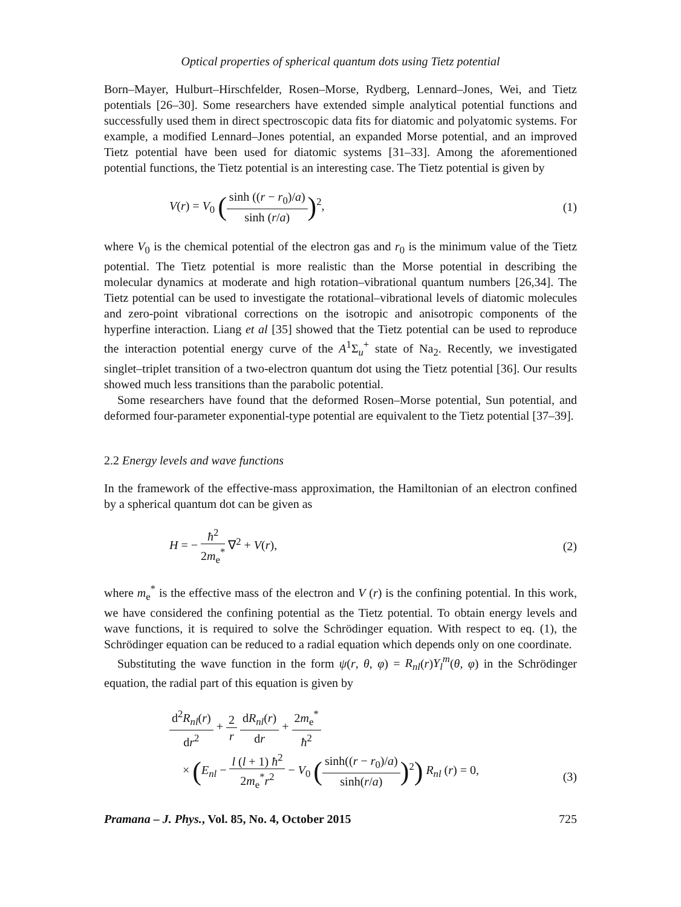Optical properties of spherical quantum dots using Tietz potential
Born–Mayer, Hulburt–Hirschfelder, Rosen–Morse, Rydberg, Lennard–Jones, Wei, and Tietz potentials [26–30]. Some researchers have extended simple analytical potential functions and successfully used them in direct spectroscopic data fits for diatomic and polyatomic systems. For example, a modified Lennard–Jones potential, an expanded Morse potential, and an improved Tietz potential have been used for diatomic systems [31–33]. Among the aforementioned potential functions, the Tietz potential is an interesting case. The Tietz potential is given by
V(r) = V<sub>0</sub> (sinh ((r − r<sub>0</sub>)/a) sinh (r/a))<sup>2</sup>,
(1)
where V<sub>0</sub> is the chemical potential of the electron gas and r<sub>0</sub> is the minimum value of the Tietz potential. The Tietz potential is more realistic than the Morse potential in describing the molecular dynamics at moderate and high rotation–vibrational quantum numbers [26,34]. The Tietz potential can be used to investigate the rotational–vibrational levels of diatomic molecules and zero-point vibrational corrections on the isotropic and anisotropic components of the hyperfine interaction. Liang et al [35] showed that the Tietz potential can be used to reproduce the interaction potential energy curve of the A<sup>1</sup>Σ<sub>u</sub><sup>+</sup> state of Na<sub>2</sub>. Recently, we investigated singlet–triplet transition of a two-electron quantum dot using the Tietz potential [36]. Our results showed much less transitions than the parabolic potential.
Some researchers have found that the deformed Rosen–Morse potential, Sun potential, and deformed four-parameter exponential-type potential are equivalent to the Tietz potential [37–39].
2.2 Energy levels and wave functions
In the framework of the effective-mass approximation, the Hamiltonian of an electron confined by a spherical quantum dot can be given as
H = − ħ<sup>2</sup> 2m<sub>e</sub><sup>*</sup> ∇<sup>2</sup> + V(r), (2)
where m<sub>e</sub><sup>*</sup> is the effective mass of the electron and V (r) is the confining potential. In this work, we have considered the confining potential as the Tietz potential. To obtain energy levels and wave functions, it is required to solve the Schrödinger equation. With respect to eq. (1), the Schrödinger equation can be reduced to a radial equation which depends only on one coordinate.
Substituting the wave function in the form ψ(r, θ, φ) = R<sub>nl</sub>(r)Y<sub>l</sub><sup>m</sup>(θ, φ) in the Schrödinger equation, the radial part of this equation is given by
d<sup>2</sup>R<sub>nl</sub>(r) dr<sup>2</sup> + 2 r dR<sub>nl</sub>(r) dr + 2m<sub>e</sub><sup>*</sup> ħ<sup>2</sup>
× (E<sub>nl</sub> − l (l + 1) ħ<sup>2</sup> 2m<sub>e</sub><sup>*</sup>r<sup>2</sup> − V<sub>0</sub> (sinh((r − r<sub>0</sub>)/a) sinh(r/a))<sup>2</sup>) R<sub>nl</sub> (r) = 0,
(3)
Pramana – J. Phys., Vol. 85, No. 4, October 2015 725